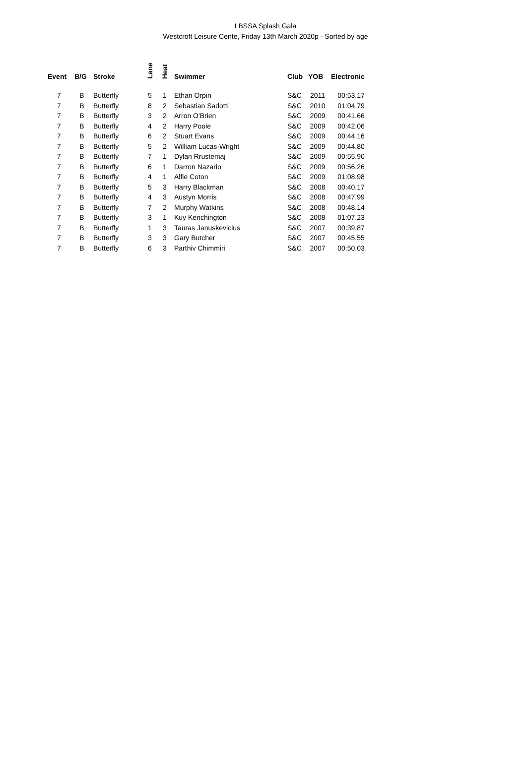LBSSA Splash Gala
Westcroft Leisure Cente, Friday 13th March 2020p - Sorted by age
| Event | B/G | Stroke | Lane | Heat | Swimmer | Club | YOB | Electronic |
| --- | --- | --- | --- | --- | --- | --- | --- | --- |
| 7 | B | Butterfly | 5 | 1 | Ethan Orpin | S&C | 2011 | 00:53.17 |
| 7 | B | Butterfly | 8 | 2 | Sebastian Sadotti | S&C | 2010 | 01:04.79 |
| 7 | B | Butterfly | 3 | 2 | Arron O'Brien | S&C | 2009 | 00:41.66 |
| 7 | B | Butterfly | 4 | 2 | Harry Poole | S&C | 2009 | 00:42.06 |
| 7 | B | Butterfly | 6 | 2 | Stuart Evans | S&C | 2009 | 00:44.16 |
| 7 | B | Butterfly | 5 | 2 | William Lucas-Wright | S&C | 2009 | 00:44.80 |
| 7 | B | Butterfly | 7 | 1 | Dylan Rrustemaj | S&C | 2009 | 00:55.90 |
| 7 | B | Butterfly | 6 | 1 | Darron Nazario | S&C | 2009 | 00:56.26 |
| 7 | B | Butterfly | 4 | 1 | Alfie Coton | S&C | 2009 | 01:08.98 |
| 7 | B | Butterfly | 5 | 3 | Harry Blackman | S&C | 2008 | 00:40.17 |
| 7 | B | Butterfly | 4 | 3 | Austyn Morris | S&C | 2008 | 00:47.99 |
| 7 | B | Butterfly | 7 | 2 | Murphy Watkins | S&C | 2008 | 00:48.14 |
| 7 | B | Butterfly | 3 | 1 | Kuy Kenchington | S&C | 2008 | 01:07.23 |
| 7 | B | Butterfly | 1 | 3 | Tauras Januskevicius | S&C | 2007 | 00:39.87 |
| 7 | B | Butterfly | 3 | 3 | Gary Butcher | S&C | 2007 | 00:45.55 |
| 7 | B | Butterfly | 6 | 3 | Parthiv Chimmiri | S&C | 2007 | 00:50.03 |